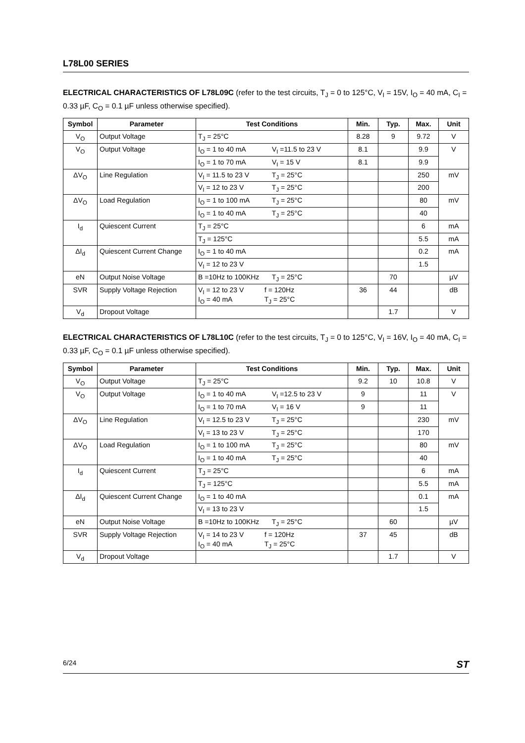L78L00 SERIES
ELECTRICAL CHARACTERISTICS OF L78L09C (refer to the test circuits, T<sub>J</sub> = 0 to 125°C, V<sub>I</sub> = 15V, I<sub>O</sub> = 40 mA, C<sub>I</sub> = 0.33 µF, C<sub>O</sub> = 0.1 µF unless otherwise specified).
| Symbol | Parameter | Test Conditions | Min. | Typ. | Max. | Unit |
| --- | --- | --- | --- | --- | --- | --- |
| V<sub>O</sub> | Output Voltage | T<sub>J</sub> = 25°C | 8.28 | 9 | 9.72 | V |
| V<sub>O</sub> | Output Voltage | I<sub>O</sub> = 1 to 40 mA V<sub>I</sub> =11.5 to 23 V | 8.1 | | 9.9 | V |
| | | I<sub>O</sub> = 1 to 70 mA V<sub>I</sub> = 15 V | 8.1 | | 9.9 | |
| ΔV<sub>O</sub> | Line Regulation | V<sub>I</sub> = 11.5 to 23 V T<sub>J</sub> = 25°C | | | 250 | mV |
| | | V<sub>I</sub> = 12 to 23 V T<sub>J</sub> = 25°C | | | 200 | |
| ΔV<sub>O</sub> | Load Regulation | I<sub>O</sub> = 1 to 100 mA T<sub>J</sub> = 25°C | | | 80 | mV |
| | | I<sub>O</sub> = 1 to 40 mA T<sub>J</sub> = 25°C | | | 40 | |
| I<sub>d</sub> | Quiescent Current | T<sub>J</sub> = 25°C | | | 6 | mA |
| | | T<sub>J</sub> = 125°C | | | 5.5 | mA |
| ΔI<sub>d</sub> | Quiescent Current Change | I<sub>O</sub> = 1 to 40 mA | | | 0.2 | mA |
| | | V<sub>I</sub> = 12 to 23 V | | | 1.5 | |
| eN | Output Noise Voltage | B =10Hz to 100KHz T<sub>J</sub> = 25°C | | 70 | | µV |
| SVR | Supply Voltage Rejection | V<sub>I</sub> = 12 to 23 V f = 120Hz I<sub>O</sub> = 40 mA T<sub>J</sub> = 25°C | 36 | 44 | | dB |
| V<sub>d</sub> | Dropout Voltage | | | 1.7 | | V |
ELECTRICAL CHARACTERISTICS OF L78L10C (refer to the test circuits, T<sub>J</sub> = 0 to 125°C, V<sub>I</sub> = 16V, I<sub>O</sub> = 40 mA, C<sub>I</sub> = 0.33 µF, C<sub>O</sub> = 0.1 µF unless otherwise specified).
| Symbol | Parameter | Test Conditions | Min. | Typ. | Max. | Unit |
| --- | --- | --- | --- | --- | --- | --- |
| V<sub>O</sub> | Output Voltage | T<sub>J</sub> = 25°C | 9.2 | 10 | 10.8 | V |
| V<sub>O</sub> | Output Voltage | I<sub>O</sub> = 1 to 40 mA V<sub>I</sub> =12.5 to 23 V | 9 | | 11 | V |
| | | I<sub>O</sub> = 1 to 70 mA V<sub>I</sub> = 16 V | 9 | | 11 | |
| ΔV<sub>O</sub> | Line Regulation | V<sub>I</sub> = 12.5 to 23 V T<sub>J</sub> = 25°C | | | 230 | mV |
| | | V<sub>I</sub> = 13 to 23 V T<sub>J</sub> = 25°C | | | 170 | |
| ΔV<sub>O</sub> | Load Regulation | I<sub>O</sub> = 1 to 100 mA T<sub>J</sub> = 25°C | | | 80 | mV |
| | | I<sub>O</sub> = 1 to 40 mA T<sub>J</sub> = 25°C | | | 40 | |
| I<sub>d</sub> | Quiescent Current | T<sub>J</sub> = 25°C | | | 6 | mA |
| | | T<sub>J</sub> = 125°C | | | 5.5 | mA |
| ΔI<sub>d</sub> | Quiescent Current Change | I<sub>O</sub> = 1 to 40 mA | | | 0.1 | mA |
| | | V<sub>I</sub> = 13 to 23 V | | | 1.5 | |
| eN | Output Noise Voltage | B =10Hz to 100KHz T<sub>J</sub> = 25°C | | 60 | | µV |
| SVR | Supply Voltage Rejection | V<sub>I</sub> = 14 to 23 V f = 120Hz I<sub>O</sub> = 40 mA T<sub>J</sub> = 25°C | 37 | 45 | | dB |
| V<sub>d</sub> | Dropout Voltage | | | 1.7 | | V |
6/24 ST